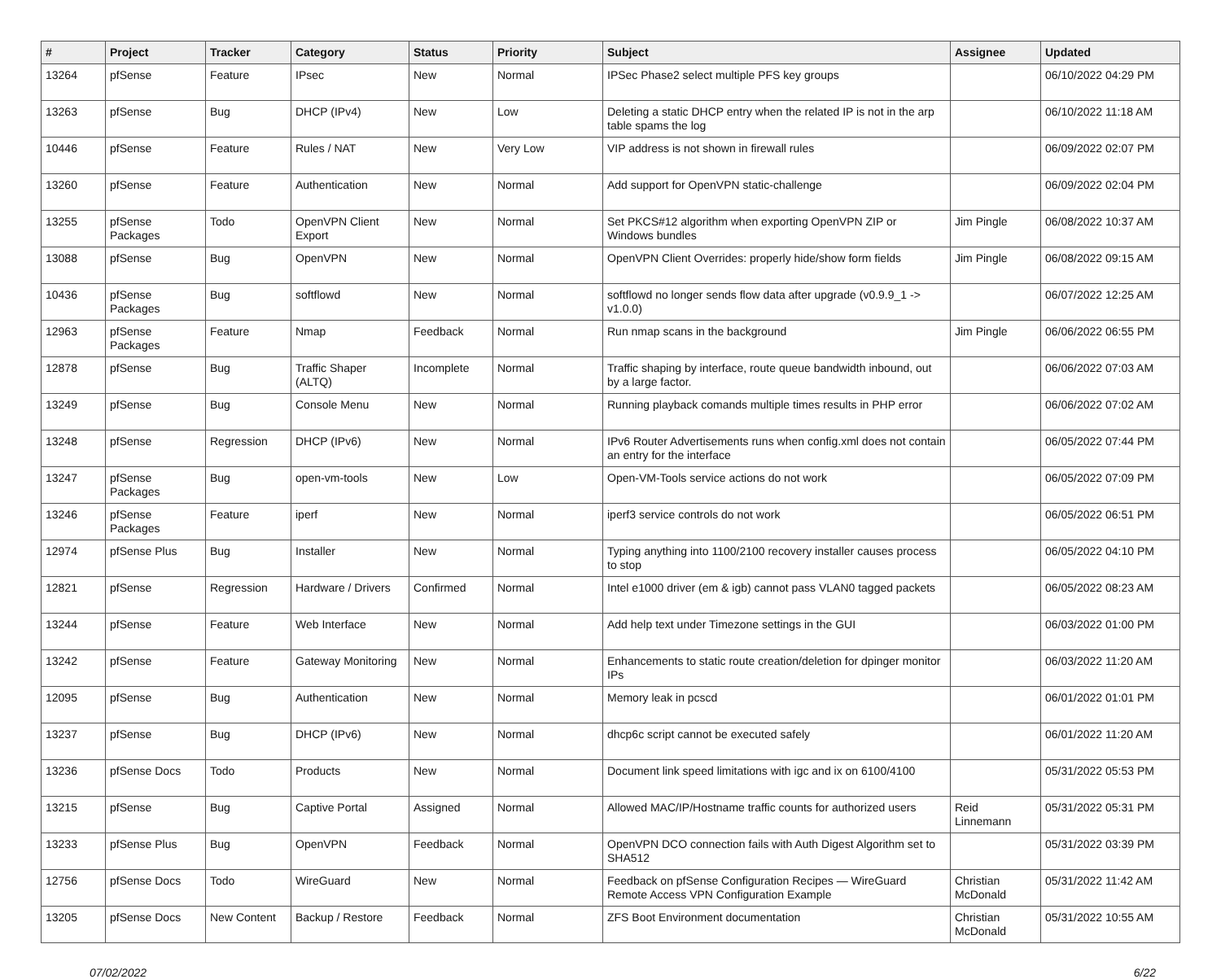| # | Project | Tracker | Category | Status | Priority | Subject | Assignee | Updated |
| --- | --- | --- | --- | --- | --- | --- | --- | --- |
| 13264 | pfSense | Feature | IPsec | New | Normal | IPSec Phase2 select multiple PFS key groups | | 06/10/2022 04:29 PM |
| 13263 | pfSense | Bug | DHCP (IPv4) | New | Low | Deleting a static DHCP entry when the related IP is not in the arp table spams the log | | 06/10/2022 11:18 AM |
| 10446 | pfSense | Feature | Rules / NAT | New | Very Low | VIP address is not shown in firewall rules | | 06/09/2022 02:07 PM |
| 13260 | pfSense | Feature | Authentication | New | Normal | Add support for OpenVPN static-challenge | | 06/09/2022 02:04 PM |
| 13255 | pfSense Packages | Todo | OpenVPN Client Export | New | Normal | Set PKCS#12 algorithm when exporting OpenVPN ZIP or Windows bundles | Jim Pingle | 06/08/2022 10:37 AM |
| 13088 | pfSense | Bug | OpenVPN | New | Normal | OpenVPN Client Overrides: properly hide/show form fields | Jim Pingle | 06/08/2022 09:15 AM |
| 10436 | pfSense Packages | Bug | softflowd | New | Normal | softflowd no longer sends flow data after upgrade (v0.9.9_1 -> v1.0.0) | | 06/07/2022 12:25 AM |
| 12963 | pfSense Packages | Feature | Nmap | Feedback | Normal | Run nmap scans in the background | Jim Pingle | 06/06/2022 06:55 PM |
| 12878 | pfSense | Bug | Traffic Shaper (ALTQ) | Incomplete | Normal | Traffic shaping by interface, route queue bandwidth inbound, out by a large factor. | | 06/06/2022 07:03 AM |
| 13249 | pfSense | Bug | Console Menu | New | Normal | Running playback comands multiple times results in PHP error | | 06/06/2022 07:02 AM |
| 13248 | pfSense | Regression | DHCP (IPv6) | New | Normal | IPv6 Router Advertisements runs when config.xml does not contain an entry for the interface | | 06/05/2022 07:44 PM |
| 13247 | pfSense Packages | Bug | open-vm-tools | New | Low | Open-VM-Tools service actions do not work | | 06/05/2022 07:09 PM |
| 13246 | pfSense Packages | Feature | iperf | New | Normal | iperf3 service controls do not work | | 06/05/2022 06:51 PM |
| 12974 | pfSense Plus | Bug | Installer | New | Normal | Typing anything into 1100/2100 recovery installer causes process to stop | | 06/05/2022 04:10 PM |
| 12821 | pfSense | Regression | Hardware / Drivers | Confirmed | Normal | Intel e1000 driver (em & igb) cannot pass VLAN0 tagged packets | | 06/05/2022 08:23 AM |
| 13244 | pfSense | Feature | Web Interface | New | Normal | Add help text under Timezone settings in the GUI | | 06/03/2022 01:00 PM |
| 13242 | pfSense | Feature | Gateway Monitoring | New | Normal | Enhancements to static route creation/deletion for dpinger monitor IPs | | 06/03/2022 11:20 AM |
| 12095 | pfSense | Bug | Authentication | New | Normal | Memory leak in pcscd | | 06/01/2022 01:01 PM |
| 13237 | pfSense | Bug | DHCP (IPv6) | New | Normal | dhcp6c script cannot be executed safely | | 06/01/2022 11:20 AM |
| 13236 | pfSense Docs | Todo | Products | New | Normal | Document link speed limitations with igc and ix on 6100/4100 | | 05/31/2022 05:53 PM |
| 13215 | pfSense | Bug | Captive Portal | Assigned | Normal | Allowed MAC/IP/Hostname traffic counts for authorized users | Reid Linnemann | 05/31/2022 05:31 PM |
| 13233 | pfSense Plus | Bug | OpenVPN | Feedback | Normal | OpenVPN DCO connection fails with Auth Digest Algorithm set to SHA512 | | 05/31/2022 03:39 PM |
| 12756 | pfSense Docs | Todo | WireGuard | New | Normal | Feedback on pfSense Configuration Recipes — WireGuard Remote Access VPN Configuration Example | Christian McDonald | 05/31/2022 11:42 AM |
| 13205 | pfSense Docs | New Content | Backup / Restore | Feedback | Normal | ZFS Boot Environment documentation | Christian McDonald | 05/31/2022 10:55 AM |
07/02/2022 6/22